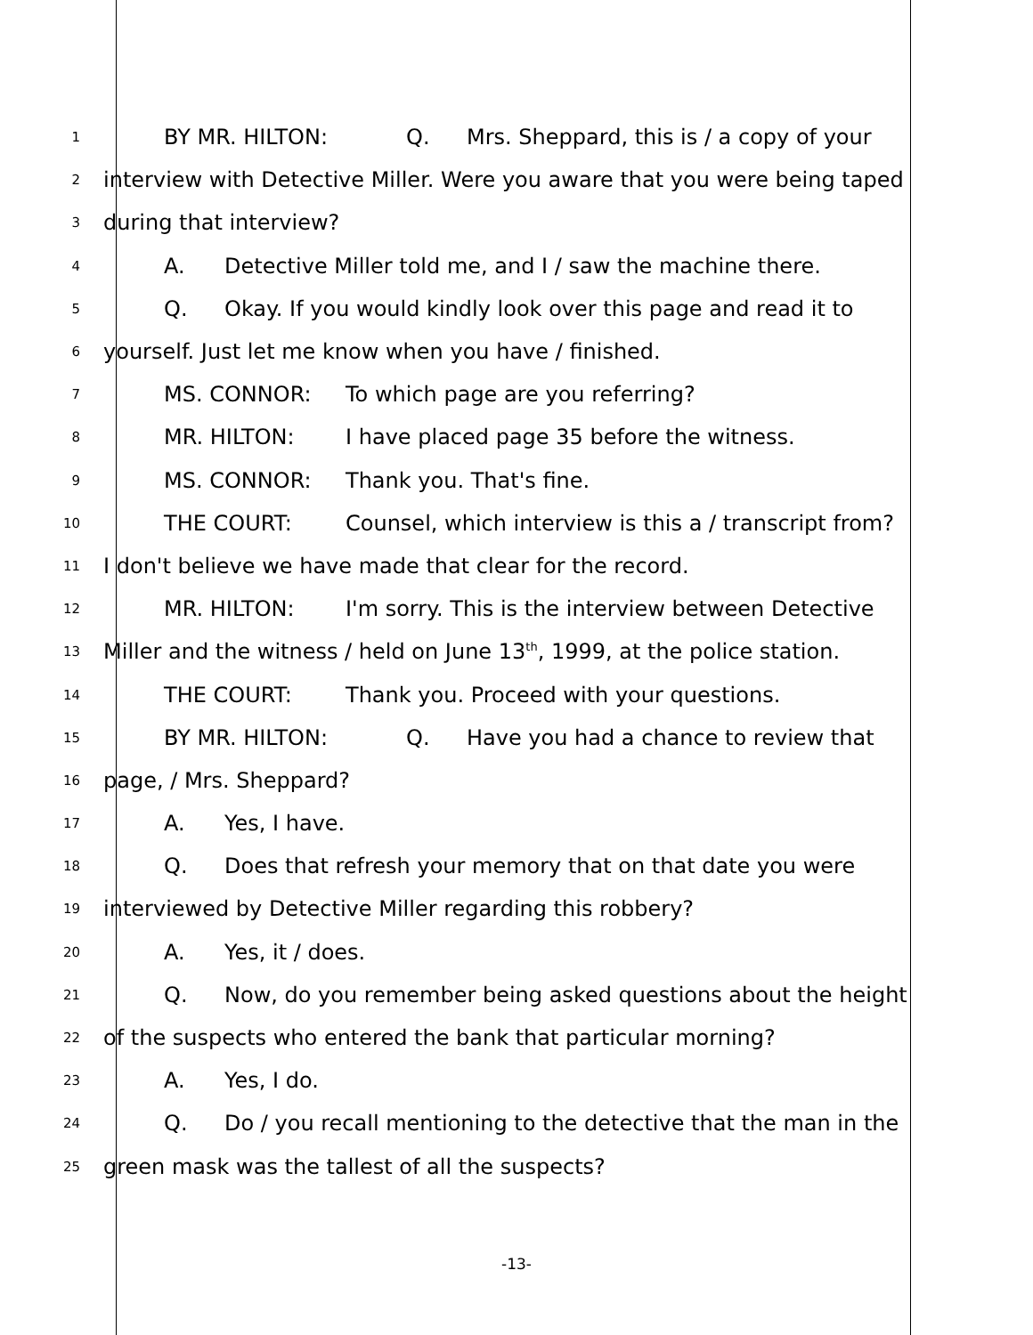1 BY MR. HILTON: Q. Mrs. Sheppard, this is / a copy of your
2 interview with Detective Miller. Were you aware that you were being taped
3 during that interview?
4 A. Detective Miller told me, and I / saw the machine there.
5 Q. Okay. If you would kindly look over this page and read it to
6 yourself. Just let me know when you have / finished.
7 MS. CONNOR: To which page are you referring?
8 MR. HILTON: I have placed page 35 before the witness.
9 MS. CONNOR: Thank you. That's fine.
10 THE COURT: Counsel, which interview is this a / transcript from?
11 I don't believe we have made that clear for the record.
12 MR. HILTON: I'm sorry. This is the interview between Detective
13 Miller and the witness / held on June 13<sup>th</sup>, 1999, at the police station.
14 THE COURT: Thank you. Proceed with your questions.
15 BY MR. HILTON: Q. Have you had a chance to review that
16 page, / Mrs. Sheppard?
17 A. Yes, I have.
18 Q. Does that refresh your memory that on that date you were
19 interviewed by Detective Miller regarding this robbery?
20 A. Yes, it / does.
21 Q. Now, do you remember being asked questions about the height
22 of the suspects who entered the bank that particular morning?
23 A. Yes, I do.
24 Q. Do / you recall mentioning to the detective that the man in the
25 green mask was the tallest of all the suspects?
-13-